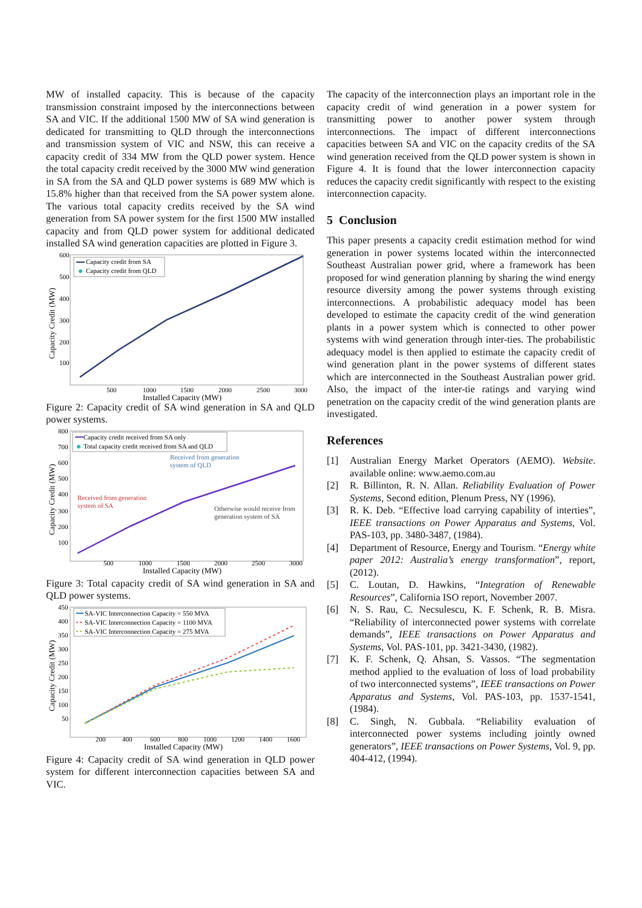MW of installed capacity. This is because of the capacity transmission constraint imposed by the interconnections between SA and VIC. If the additional 1500 MW of SA wind generation is dedicated for transmitting to QLD through the interconnections and transmission system of VIC and NSW, this can receive a capacity credit of 334 MW from the QLD power system. Hence the total capacity credit received by the 3000 MW wind generation in SA from the SA and QLD power systems is 689 MW which is 15.8% higher than that received from the SA power system alone. The various total capacity credits received by the SA wind generation from SA power system for the first 1500 MW installed capacity and from QLD power system for additional dedicated installed SA wind generation capacities are plotted in Figure 3.
600
500
400
300
200
100
500
1000
1500
2000
2500
3000
Installed Capacity (MW)
Capacity Credit (MW)
Capacity credit from SA
Capacity credit from QLD
Figure 2: Capacity credit of SA wind generation in SA and QLD power systems.
800
700
600
500
400
300
200
100
500
1000
1500
2000
2500
3000
Installed Capacity (MW)
Capacity Credit (MW)
Capacity credit received from SA only
Total capacity credit received from SA and QLD
Received from generation
system of QLD
Received from generation
system of SA
Otherwise would receive from
generation system of SA
Figure 3: Total capacity credit of SA wind generation in SA and QLD power systems.
450
400
350
300
250
200
150
100
50
200
400
600
800
1000
1200
1400
1600
Installed Capacity (MW)
Capacity Credit (MW)
SA-VIC Interconnection Capacity = 550 MVA
SA-VIC Interconnection Capacity = 1100 MVA
SA-VIC Interconnection Capacity = 275 MVA
Figure 4: Capacity credit of SA wind generation in QLD power system for different interconnection capacities between SA and VIC.
The capacity of the interconnection plays an important role in the capacity credit of wind generation in a power system for transmitting power to another power system through interconnections. The impact of different interconnections capacities between SA and VIC on the capacity credits of the SA wind generation received from the QLD power system is shown in Figure 4. It is found that the lower interconnection capacity reduces the capacity credit significantly with respect to the existing interconnection capacity.
5 Conclusion
This paper presents a capacity credit estimation method for wind generation in power systems located within the interconnected Southeast Australian power grid, where a framework has been proposed for wind generation planning by sharing the wind energy resource diversity among the power systems through existing interconnections. A probabilistic adequacy model has been developed to estimate the capacity credit of the wind generation plants in a power system which is connected to other power systems with wind generation through inter-ties. The probabilistic adequacy model is then applied to estimate the capacity credit of wind generation plant in the power systems of different states which are interconnected in the Southeast Australian power grid. Also, the impact of the inter-tie ratings and varying wind penetration on the capacity credit of the wind generation plants are investigated.
References
[1] Australian Energy Market Operators (AEMO). Website. available online: www.aemo.com.au
[2] R. Billinton, R. N. Allan. Reliability Evaluation of Power Systems, Second edition, Plenum Press, NY (1996).
[3] R. K. Deb. “Effective load carrying capability of interties”, IEEE transactions on Power Apparatus and Systems, Vol. PAS-103, pp. 3480-3487, (1984).
[4] Department of Resource, Energy and Tourism. “Energy white paper 2012: Australia’s energy transformation”, report, (2012).
[5] C. Loutan, D. Hawkins, “Integration of Renewable Resources”, California ISO report, November 2007.
[6] N. S. Rau, C. Necsulescu, K. F. Schenk, R. B. Misra. “Reliability of interconnected power systems with correlate demands”, IEEE transactions on Power Apparatus and Systems, Vol. PAS-101, pp. 3421-3430, (1982).
[7] K. F. Schenk, Q. Ahsan, S. Vassos. “The segmentation method applied to the evaluation of loss of load probability of two interconnected systems”, IEEE transactions on Power Apparatus and Systems, Vol. PAS-103, pp. 1537-1541, (1984).
[8] C. Singh, N. Gubbala. “Reliability evaluation of interconnected power systems including jointly owned generators”, IEEE transactions on Power Systems, Vol. 9, pp. 404-412, (1994).